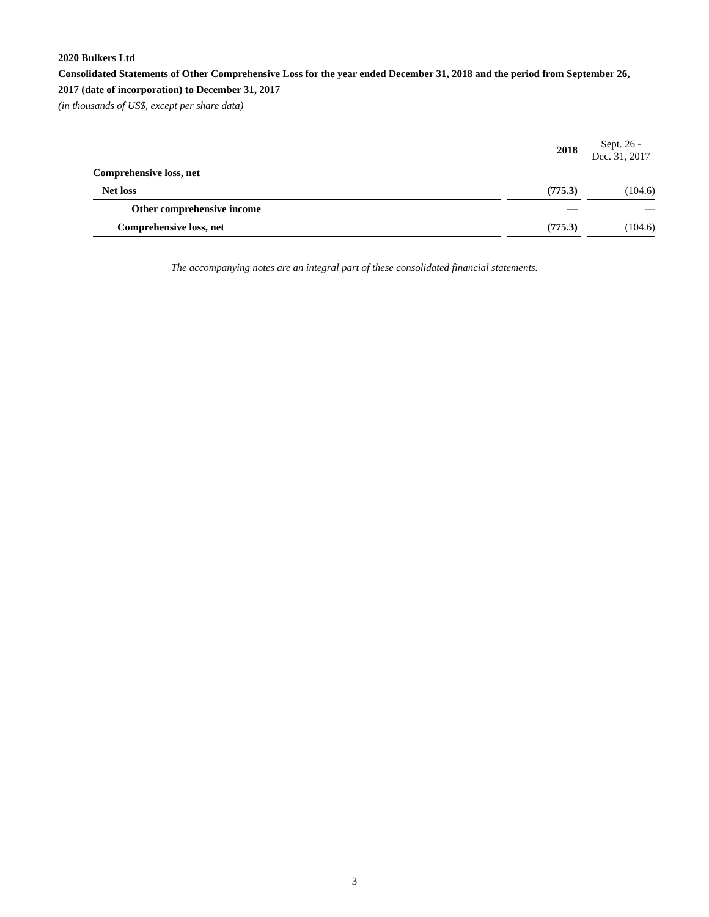2020 Bulkers Ltd
Consolidated Statements of Other Comprehensive Loss for the year ended December 31, 2018 and the period from September 26, 2017 (date of incorporation) to December 31, 2017
(in thousands of US$, except per share data)
| | | 2018 | | Sept. 26 - Dec. 31, 2017 |
| Comprehensive loss, net | | | | |
| Net loss | | (775.3) | | (104.6) |
| Other comprehensive income | | — | | — |
| Comprehensive loss, net | | (775.3) | | (104.6) |
The accompanying notes are an integral part of these consolidated financial statements.
3